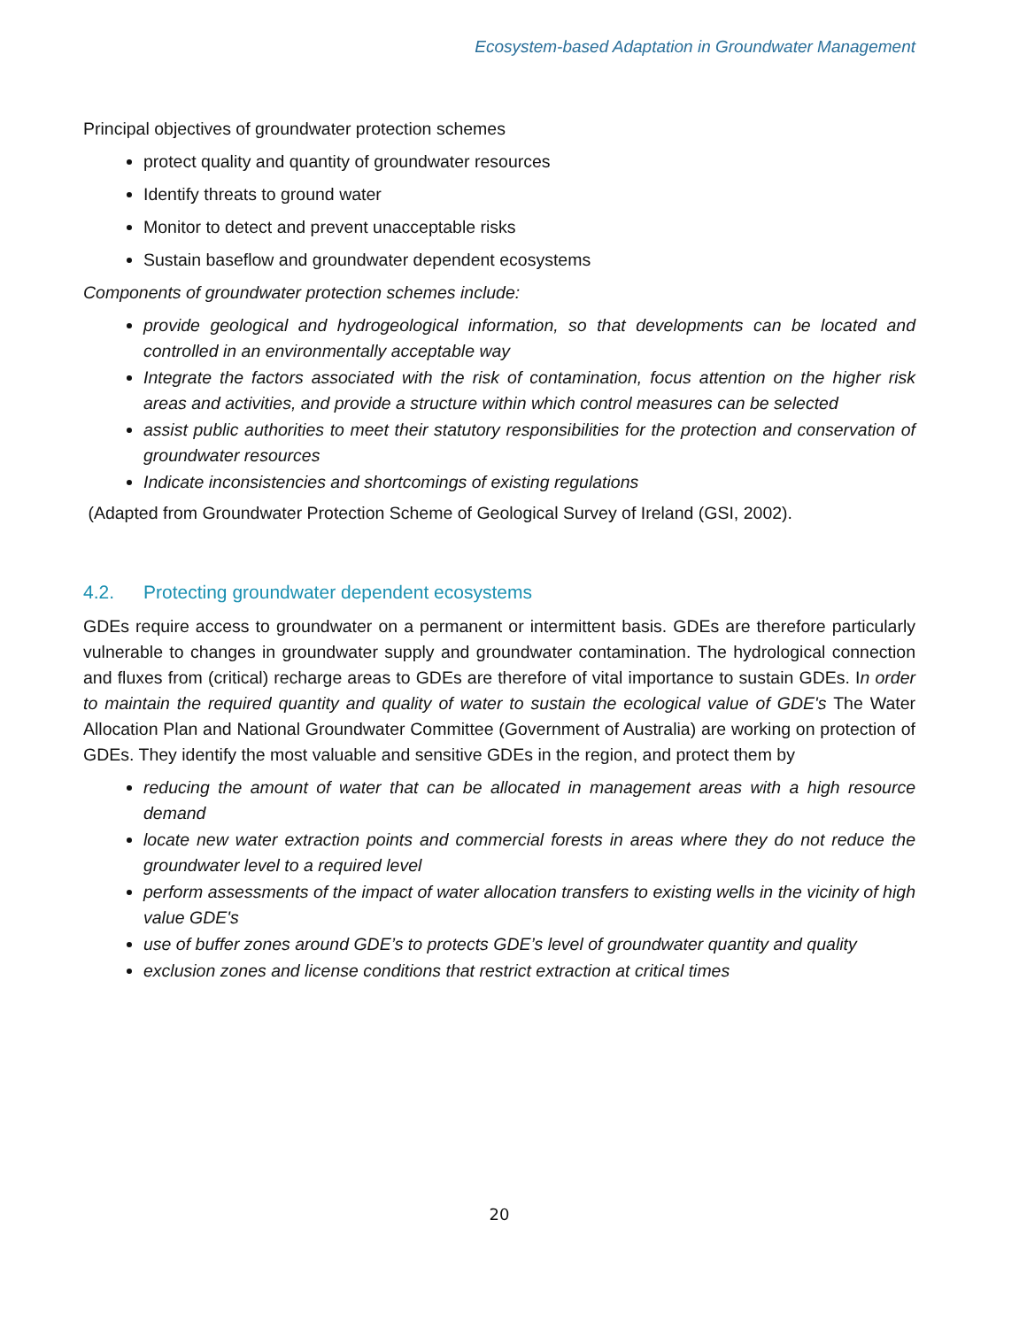Ecosystem-based Adaptation in Groundwater Management
Principal objectives of groundwater protection schemes
protect quality and quantity of groundwater resources
Identify threats to ground water
Monitor to detect and prevent unacceptable risks
Sustain baseflow and groundwater dependent ecosystems
Components of groundwater protection schemes include:
provide geological and hydrogeological information, so that developments can be located and controlled in an environmentally acceptable way
Integrate the factors associated with the risk of contamination, focus attention on the higher risk areas and activities, and provide a structure within which control measures can be selected
assist public authorities to meet their statutory responsibilities for the protection and conservation of groundwater resources
Indicate inconsistencies and shortcomings of existing regulations
(Adapted from Groundwater Protection Scheme of Geological Survey of Ireland (GSI, 2002).
4.2. Protecting groundwater dependent ecosystems
GDEs require access to groundwater on a permanent or intermittent basis. GDEs are therefore particularly vulnerable to changes in groundwater supply and groundwater contamination. The hydrological connection and fluxes from (critical) recharge areas to GDEs are therefore of vital importance to sustain GDEs. In order to maintain the required quantity and quality of water to sustain the ecological value of GDE's The Water Allocation Plan and National Groundwater Committee (Government of Australia) are working on protection of GDEs. They identify the most valuable and sensitive GDEs in the region, and protect them by
reducing the amount of water that can be allocated in management areas with a high resource demand
locate new water extraction points and commercial forests in areas where they do not reduce the groundwater level to a required level
perform assessments of the impact of water allocation transfers to existing wells in the vicinity of high value GDE's
use of buffer zones around GDE’s to protects GDE’s level of groundwater quantity and quality
exclusion zones and license conditions that restrict extraction at critical times
20